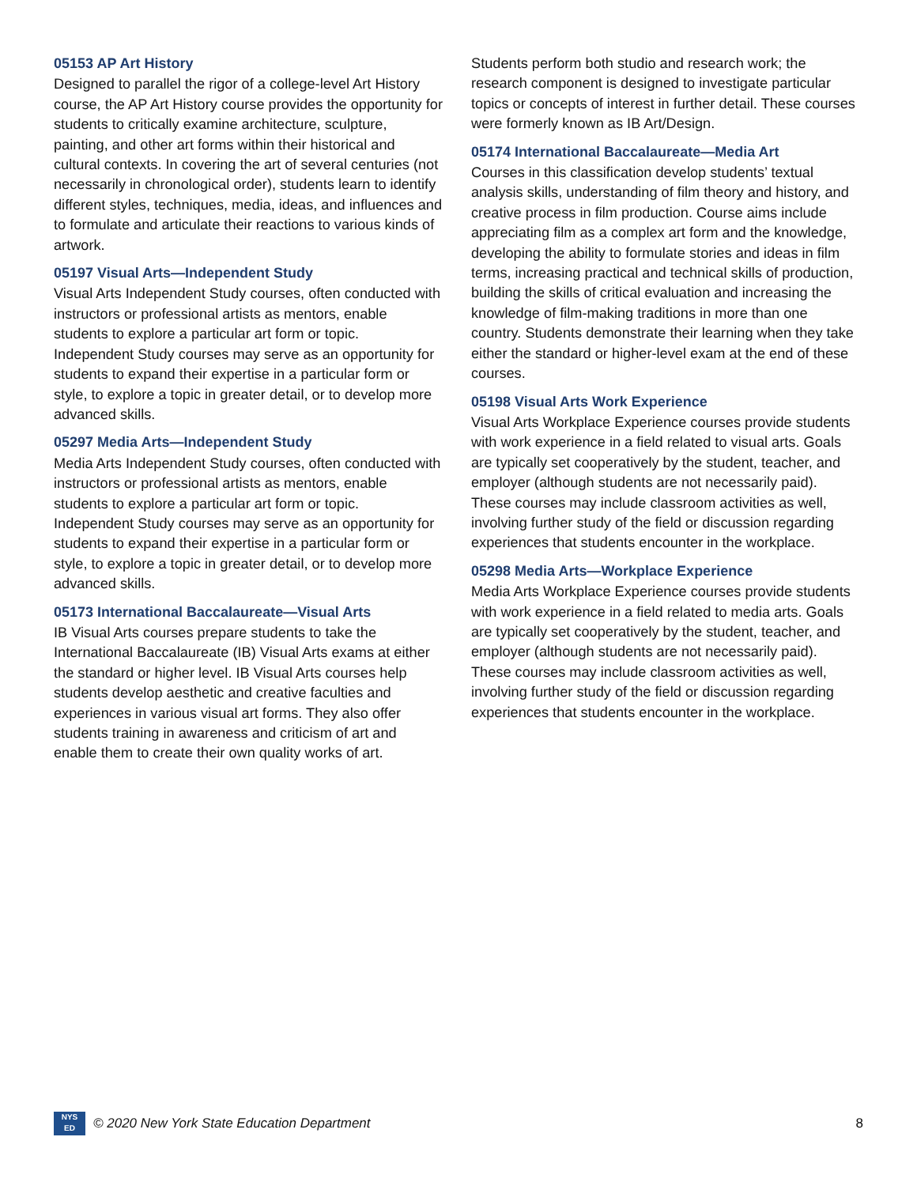05153 AP Art History
Designed to parallel the rigor of a college-level Art History course, the AP Art History course provides the opportunity for students to critically examine architecture, sculpture, painting, and other art forms within their historical and cultural contexts. In covering the art of several centuries (not necessarily in chronological order), students learn to identify different styles, techniques, media, ideas, and influences and to formulate and articulate their reactions to various kinds of artwork.
05197 Visual Arts—Independent Study
Visual Arts Independent Study courses, often conducted with instructors or professional artists as mentors, enable students to explore a particular art form or topic. Independent Study courses may serve as an opportunity for students to expand their expertise in a particular form or style, to explore a topic in greater detail, or to develop more advanced skills.
05297 Media Arts—Independent Study
Media Arts Independent Study courses, often conducted with instructors or professional artists as mentors, enable students to explore a particular art form or topic. Independent Study courses may serve as an opportunity for students to expand their expertise in a particular form or style, to explore a topic in greater detail, or to develop more advanced skills.
05173 International Baccalaureate—Visual Arts
IB Visual Arts courses prepare students to take the International Baccalaureate (IB) Visual Arts exams at either the standard or higher level. IB Visual Arts courses help students develop aesthetic and creative faculties and experiences in various visual art forms. They also offer students training in awareness and criticism of art and enable them to create their own quality works of art.
Students perform both studio and research work; the research component is designed to investigate particular topics or concepts of interest in further detail. These courses were formerly known as IB Art/Design.
05174 International Baccalaureate—Media Art
Courses in this classification develop students’ textual analysis skills, understanding of film theory and history, and creative process in film production. Course aims include appreciating film as a complex art form and the knowledge, developing the ability to formulate stories and ideas in film terms, increasing practical and technical skills of production, building the skills of critical evaluation and increasing the knowledge of film-making traditions in more than one country. Students demonstrate their learning when they take either the standard or higher-level exam at the end of these courses.
05198 Visual Arts Work Experience
Visual Arts Workplace Experience courses provide students with work experience in a field related to visual arts. Goals are typically set cooperatively by the student, teacher, and employer (although students are not necessarily paid). These courses may include classroom activities as well, involving further study of the field or discussion regarding experiences that students encounter in the workplace.
05298 Media Arts—Workplace Experience
Media Arts Workplace Experience courses provide students with work experience in a field related to media arts. Goals are typically set cooperatively by the student, teacher, and employer (although students are not necessarily paid). These courses may include classroom activities as well, involving further study of the field or discussion regarding experiences that students encounter in the workplace.
NYS
ED
© 2020 New York State Education Department 8